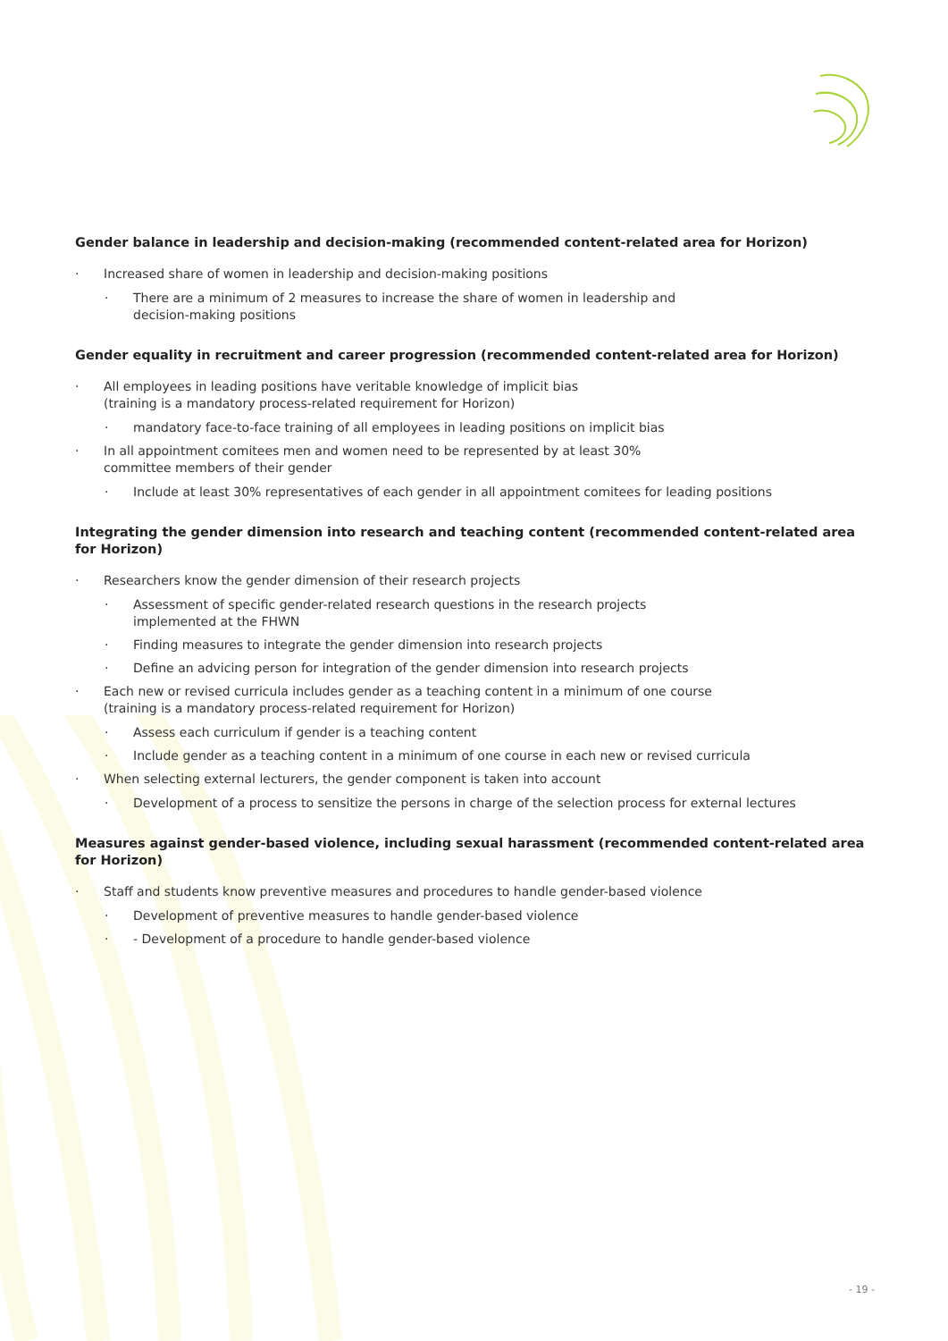Gender balance in leadership and decision-making (recommended content-related area for Horizon)
· Increased share of women in leadership and decision-making positions
· There are a minimum of 2 measures to increase the share of women in leadership and
decision-making positions
Gender equality in recruitment and career progression (recommended content-related area for Horizon)
· All employees in leading positions have veritable knowledge of implicit bias
(training is a mandatory process-related requirement for Horizon)
· mandatory face-to-face training of all employees in leading positions on implicit bias
· In all appointment comitees men and women need to be represented by at least 30%
committee members of their gender
· Include at least 30% representatives of each gender in all appointment comitees for leading positions
Integrating the gender dimension into research and teaching content (recommended content-related area for Horizon)
· Researchers know the gender dimension of their research projects
· Assessment of specific gender-related research questions in the research projects
implemented at the FHWN
· Finding measures to integrate the gender dimension into research projects
· Define an advicing person for integration of the gender dimension into research projects
· Each new or revised curricula includes gender as a teaching content in a minimum of one course
(training is a mandatory process-related requirement for Horizon)
· Assess each curriculum if gender is a teaching content
· Include gender as a teaching content in a minimum of one course in each new or revised curricula
· When selecting external lecturers, the gender component is taken into account
· Development of a process to sensitize the persons in charge of the selection process for external lectures
Measures against gender-based violence, including sexual harassment (recommended content-related area for Horizon)
· Staff and students know preventive measures and procedures to handle gender-based violence
· Development of preventive measures to handle gender-based violence
· - Development of a procedure to handle gender-based violence
- 19 -